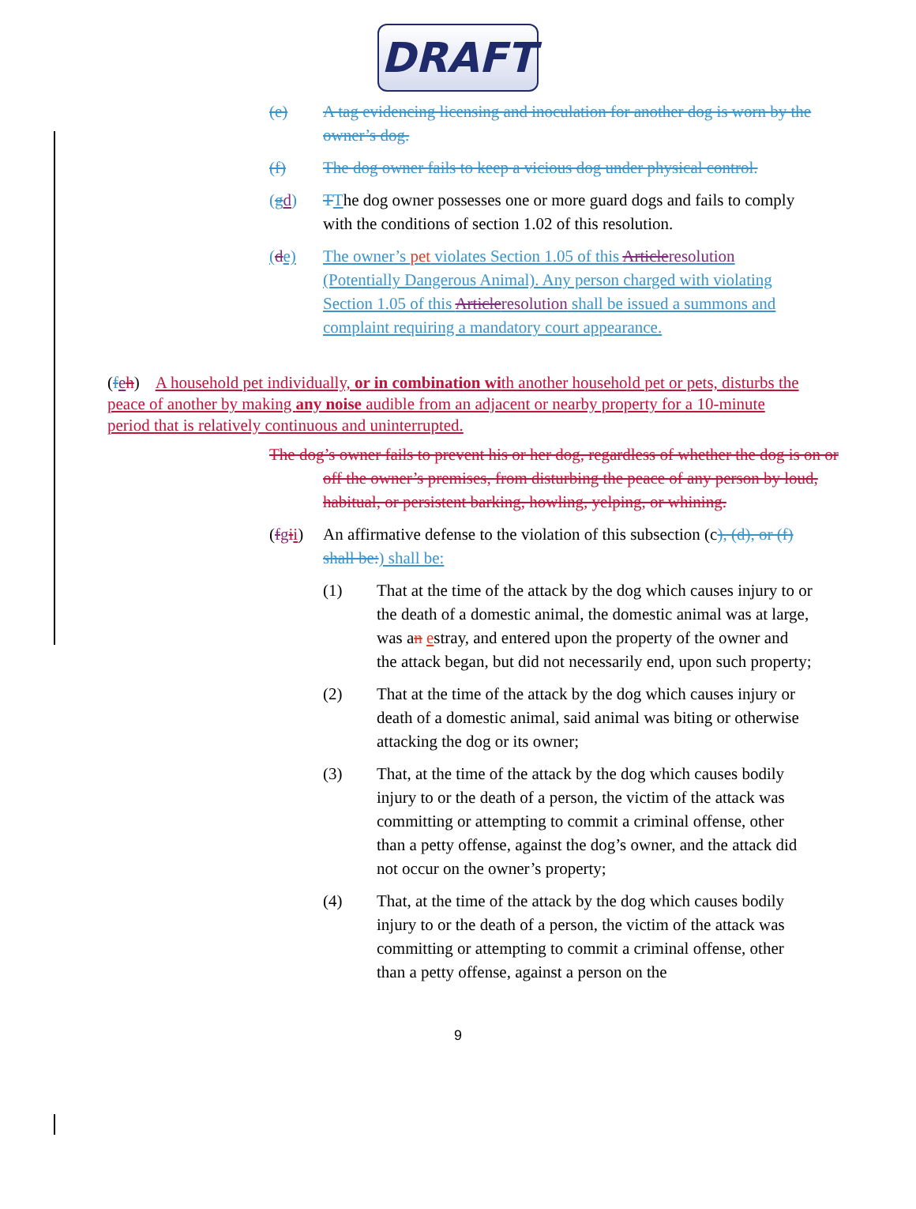DRAFT
(e) A tag evidencing licensing and inoculation for another dog is worn by the owner’s dog.
(f) The dog owner fails to keep a vicious dog under physical control.
(gd) TThe dog owner possesses one or more guard dogs and fails to comply with the conditions of section 1.02 of this resolution.
(de) The owner’s pet violates Section 1.05 of this Articleresolution (Potentially Dangerous Animal). Any person charged with violating Section 1.05 of this Articleresolution shall be issued a summons and complaint requiring a mandatory court appearance.
(feh) A household pet individually, or in combination with another household pet or pets, disturbs the peace of another by making any noise audible from an adjacent or nearby property for a 10-minute period that is relatively continuous and uninterrupted.
The dog’s owner fails to prevent his or her dog, regardless of whether the dog is on or off the owner’s premises, from disturbing the peace of any person by loud, habitual, or persistent barking, howling, yelping, or whining.
(fgii) An affirmative defense to the violation of this subsection (c), (d), or (f) shall be:) shall be:
(1) That at the time of the attack by the dog which causes injury to or the death of a domestic animal, the domestic animal was at large, was an estray, and entered upon the property of the owner and the attack began, but did not necessarily end, upon such property;
(2) That at the time of the attack by the dog which causes injury or death of a domestic animal, said animal was biting or otherwise attacking the dog or its owner;
(3) That, at the time of the attack by the dog which causes bodily injury to or the death of a person, the victim of the attack was committing or attempting to commit a criminal offense, other than a petty offense, against the dog’s owner, and the attack did not occur on the owner’s property;
(4) That, at the time of the attack by the dog which causes bodily injury to or the death of a person, the victim of the attack was committing or attempting to commit a criminal offense, other than a petty offense, against a person on the
9